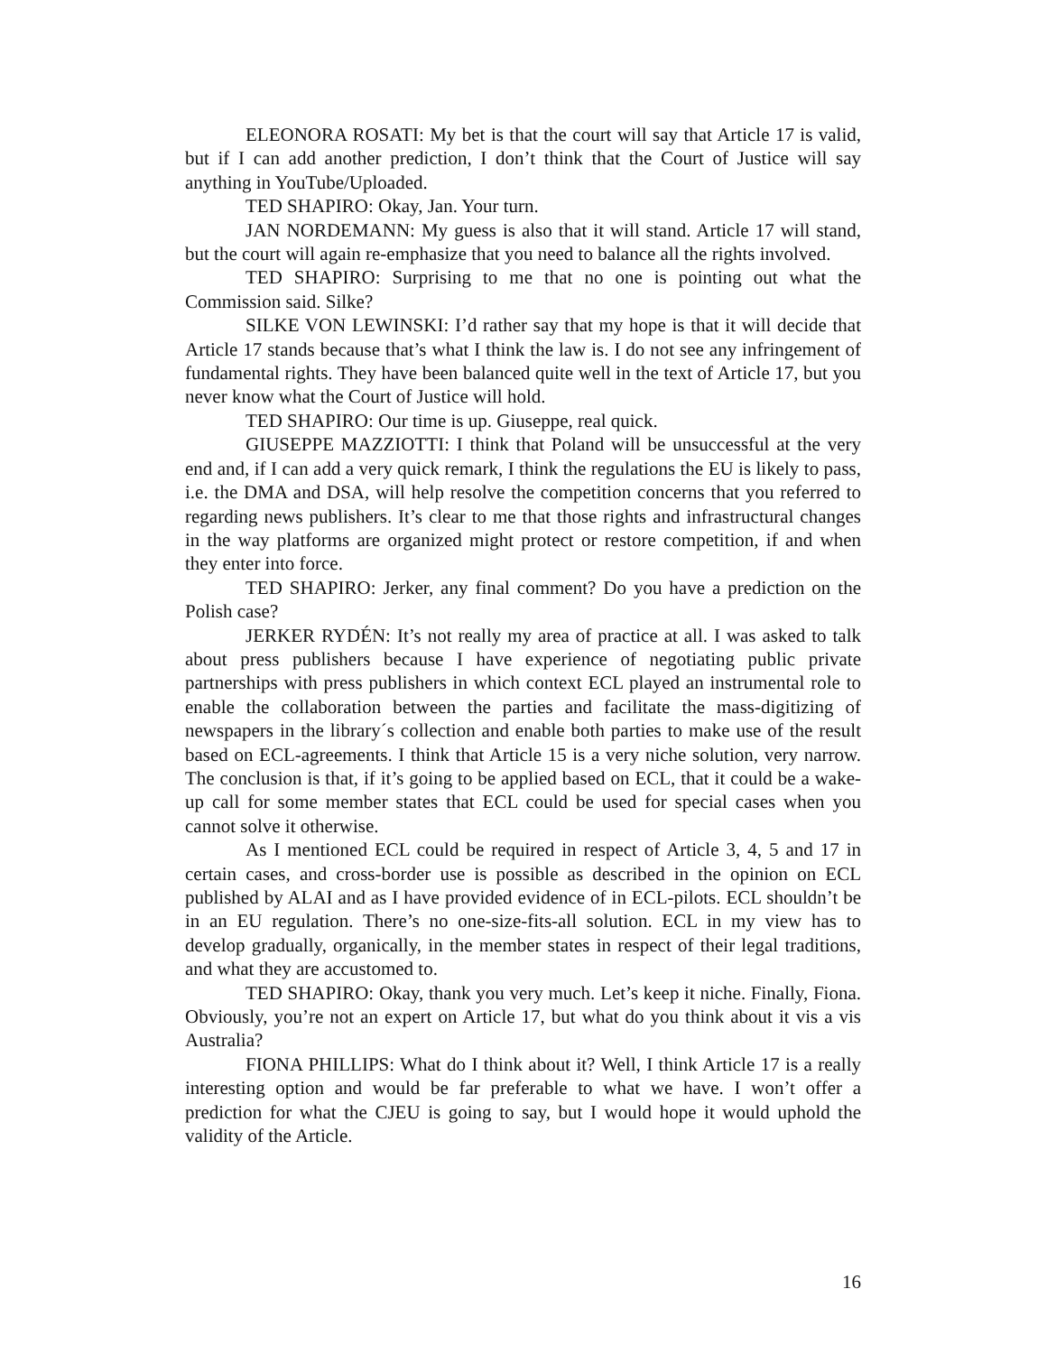ELEONORA ROSATI: My bet is that the court will say that Article 17 is valid, but if I can add another prediction, I don’t think that the Court of Justice will say anything in YouTube/Uploaded.
TED SHAPIRO: Okay, Jan. Your turn.
JAN NORDEMANN: My guess is also that it will stand. Article 17 will stand, but the court will again re-emphasize that you need to balance all the rights involved.
TED SHAPIRO: Surprising to me that no one is pointing out what the Commission said. Silke?
SILKE VON LEWINSKI: I’d rather say that my hope is that it will decide that Article 17 stands because that’s what I think the law is. I do not see any infringement of fundamental rights. They have been balanced quite well in the text of Article 17, but you never know what the Court of Justice will hold.
TED SHAPIRO: Our time is up. Giuseppe, real quick.
GIUSEPPE MAZZIOTTI: I think that Poland will be unsuccessful at the very end and, if I can add a very quick remark, I think the regulations the EU is likely to pass, i.e. the DMA and DSA, will help resolve the competition concerns that you referred to regarding news publishers. It’s clear to me that those rights and infrastructural changes in the way platforms are organized might protect or restore competition, if and when they enter into force.
TED SHAPIRO: Jerker, any final comment? Do you have a prediction on the Polish case?
JERKER RYDÉN: It’s not really my area of practice at all. I was asked to talk about press publishers because I have experience of negotiating public private partnerships with press publishers in which context ECL played an instrumental role to enable the collaboration between the parties and facilitate the mass-digitizing of newspapers in the library´s collection and enable both parties to make use of the result based on ECL-agreements. I think that Article 15 is a very niche solution, very narrow. The conclusion is that, if it’s going to be applied based on ECL, that it could be a wake-up call for some member states that ECL could be used for special cases when you cannot solve it otherwise.
As I mentioned ECL could be required in respect of Article 3, 4, 5 and 17 in certain cases, and cross-border use is possible as described in the opinion on ECL published by ALAI and as I have provided evidence of in ECL-pilots. ECL shouldn’t be in an EU regulation. There’s no one-size-fits-all solution. ECL in my view has to develop gradually, organically, in the member states in respect of their legal traditions, and what they are accustomed to.
TED SHAPIRO: Okay, thank you very much. Let’s keep it niche. Finally, Fiona. Obviously, you’re not an expert on Article 17, but what do you think about it vis a vis Australia?
FIONA PHILLIPS: What do I think about it? Well, I think Article 17 is a really interesting option and would be far preferable to what we have. I won’t offer a prediction for what the CJEU is going to say, but I would hope it would uphold the validity of the Article.
16